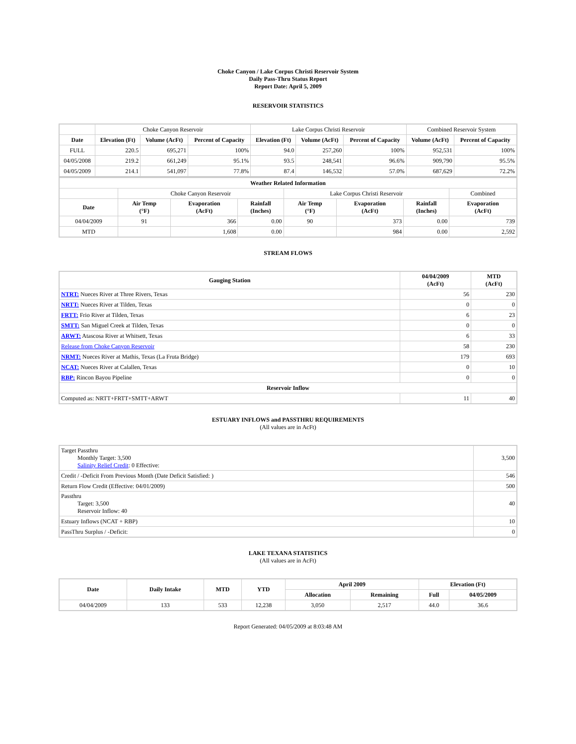Choke Canyon / Lake Corpus Christi Reservoir System
Daily Pass-Thru Status Report
Report Date: April 5, 2009
RESERVOIR STATISTICS
| | Choke Canyon Reservoir | | | Lake Corpus Christi Reservoir | | | Combined Reservoir System | |
| Date | Elevation (Ft) | Volume (AcFt) | Percent of Capacity | Elevation (Ft) | Volume (AcFt) | Percent of Capacity | Volume (AcFt) | Percent of Capacity |
| FULL | 220.5 | 695,271 | 100% | 94.0 | 257,260 | 100% | 952,531 | 100% |
| 04/05/2008 | 219.2 | 661,249 | 95.1% | 93.5 | 248,541 | 96.6% | 909,790 | 95.5% |
| 04/05/2009 | 214.1 | 541,097 | 77.8% | 87.4 | 146,532 | 57.0% | 687,629 | 72.2% |
| Weather Related Information | | | | | | | |
| --- | --- | --- | --- | --- | --- | --- | --- |
| | Choke Canyon Reservoir | | | Lake Corpus Christi Reservoir | | | Combined |
| Date | Air Temp (°F) | Evaporation (AcFt) | Rainfall (Inches) | Air Temp (°F) | Evaporation (AcFt) | Rainfall (Inches) | Evaporation (AcFt) |
| 04/04/2009 | 91 | 366 | 0.00 | 90 | 373 | 0.00 | 739 |
| MTD | | 1,608 | 0.00 | | 984 | 0.00 | 2,592 |
STREAM FLOWS
| Gauging Station | 04/04/2009 (AcFt) | MTD (AcFt) |
| --- | --- | --- |
| NTRT: Nueces River at Three Rivers, Texas | 56 | 230 |
| NRTT: Nueces River at Tilden, Texas | 0 | 0 |
| FRTT: Frio River at Tilden, Texas | 6 | 23 |
| SMTT: San Miguel Creek at Tilden, Texas | 0 | 0 |
| ARWT: Atascosa River at Whitsett, Texas | 6 | 33 |
| Release from Choke Canyon Reservoir | 58 | 230 |
| NRMT: Nueces River at Mathis, Texas (La Fruta Bridge) | 179 | 693 |
| NCAT: Nueces River at Calallen, Texas | 0 | 10 |
| RBP: Rincon Bayou Pipeline | 0 | 0 |
| Reservoir Inflow | | |
| Computed as: NRTT+FRTT+SMTT+ARWT | 11 | 40 |
ESTUARY INFLOWS and PASSTHRU REQUIREMENTS
(All values are in AcFt)
| Target Passthru Monthly Target: 3,500 Salinity Relief Credit : 0 Effective: | 3,500 |
| Credit / -Deficit From Previous Month (Date Deficit Satisfied: ) | 546 |
| Return Flow Credit (Effective: 04/01/2009) | 500 |
| Passthru Target: 3,500 Reservoir Inflow: 40 | 40 |
| Estuary Inflows (NCAT + RBP) | 10 |
| PassThru Surplus / -Deficit: | 0 |
LAKE TEXANA STATISTICS
(All values are in AcFt)
| Date | Daily Intake | MTD | YTD | April 2009 | | Elevation (Ft) | |
| --- | --- | --- | --- | --- | --- | --- | --- |
| | | | | Allocation | Remaining | Full | 04/05/2009 |
| 04/04/2009 | 133 | 533 | 12,238 | 3,050 | 2,517 | 44.0 | 36.6 |
Report Generated: 04/05/2009 at 8:03:48 AM